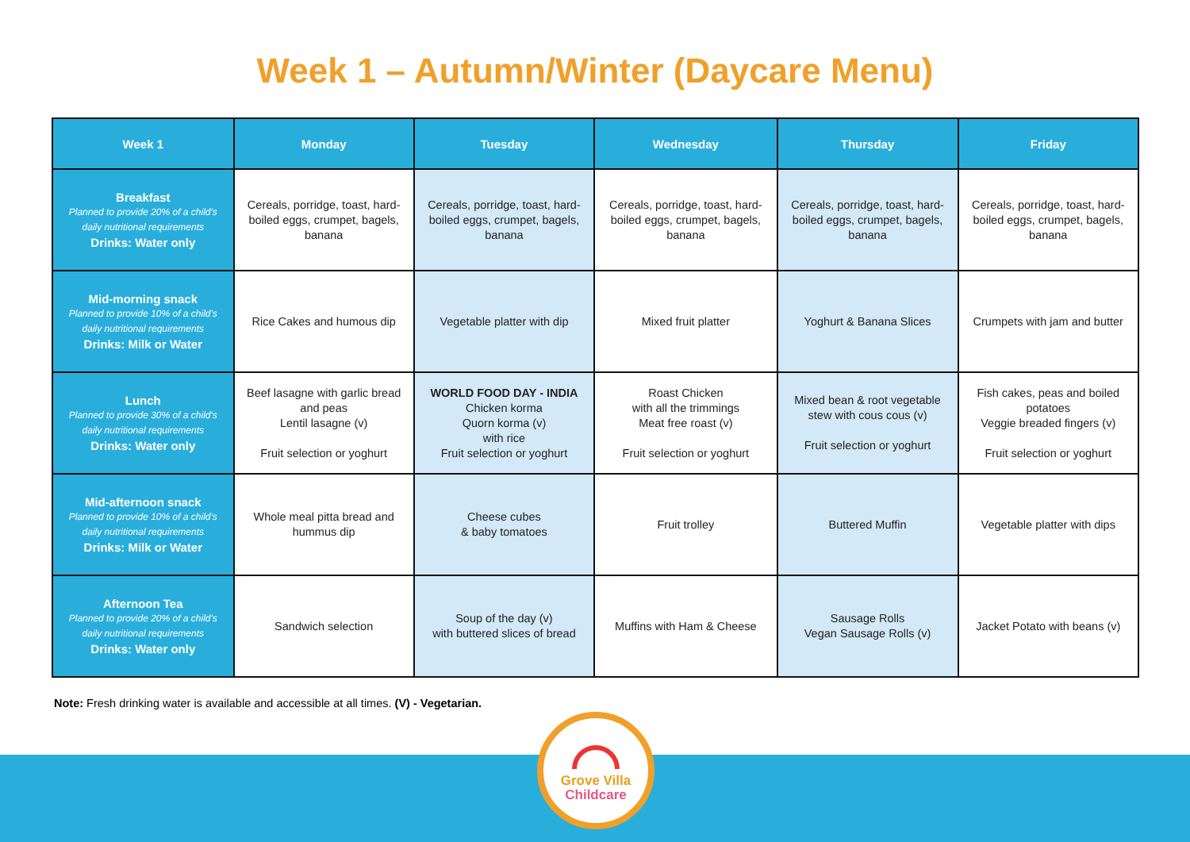Week 1 – Autumn/Winter (Daycare Menu)
| Week 1 | Monday | Tuesday | Wednesday | Thursday | Friday |
| --- | --- | --- | --- | --- | --- |
| Breakfast Planned to provide 20% of a child's daily nutritional requirements Drinks: Water only | Cereals, porridge, toast, hard-boiled eggs, crumpet, bagels, banana | Cereals, porridge, toast, hard-boiled eggs, crumpet, bagels, banana | Cereals, porridge, toast, hard-boiled eggs, crumpet, bagels, banana | Cereals, porridge, toast, hard-boiled eggs, crumpet, bagels, banana | Cereals, porridge, toast, hard-boiled eggs, crumpet, bagels, banana |
| Mid-morning snack Planned to provide 10% of a child's daily nutritional requirements Drinks: Milk or Water | Rice Cakes and humous dip | Vegetable platter with dip | Mixed fruit platter | Yoghurt & Banana Slices | Crumpets with jam and butter |
| Lunch Planned to provide 30% of a child's daily nutritional requirements Drinks: Water only | Beef lasagne with garlic bread and peas Lentil lasagne (v) Fruit selection or yoghurt | WORLD FOOD DAY - INDIA Chicken korma Quorn korma (v) with rice Fruit selection or yoghurt | Roast Chicken with all the trimmings Meat free roast (v) Fruit selection or yoghurt | Mixed bean & root vegetable stew with cous cous (v) Fruit selection or yoghurt | Fish cakes, peas and boiled potatoes Veggie breaded fingers (v) Fruit selection or yoghurt |
| Mid-afternoon snack Planned to provide 10% of a child's daily nutritional requirements Drinks: Milk or Water | Whole meal pitta bread and hummus dip | Cheese cubes & baby tomatoes | Fruit trolley | Buttered Muffin | Vegetable platter with dips |
| Afternoon Tea Planned to provide 20% of a child's daily nutritional requirements Drinks: Water only | Sandwich selection | Soup of the day (v) with buttered slices of bread | Muffins with Ham & Cheese | Sausage Rolls Vegan Sausage Rolls (v) | Jacket Potato with beans (v) |
Note: Fresh drinking water is available and accessible at all times. (V) - Vegetarian.
Grove Villa
Childcare